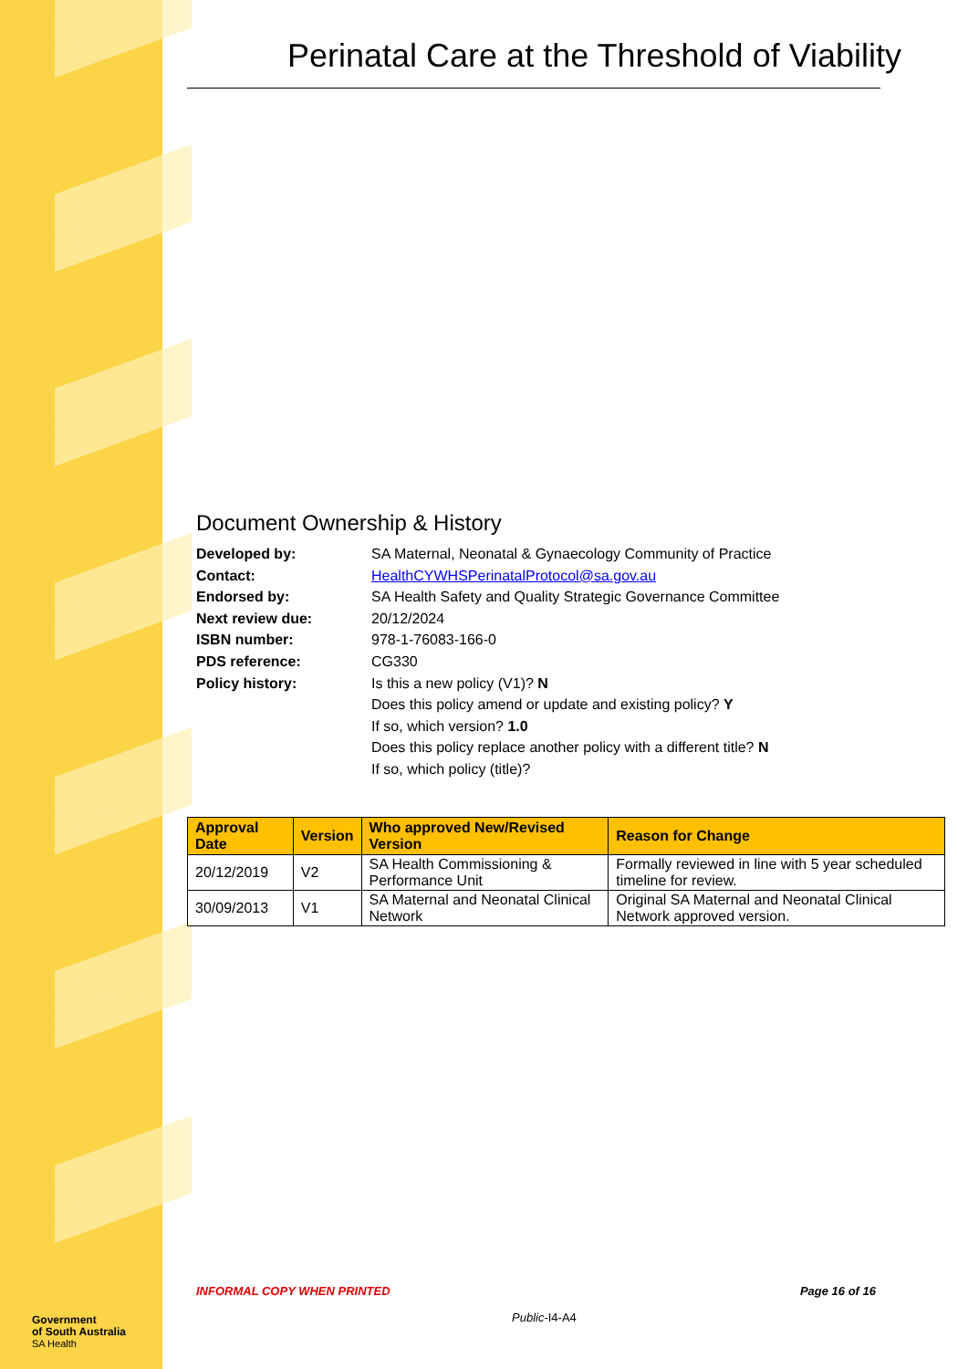Perinatal Care at the Threshold of Viability
Document Ownership & History
Developed by: SA Maternal, Neonatal & Gynaecology Community of Practice
Contact: HealthCYWHSPerinatalProtocol@sa.gov.au
Endorsed by: SA Health Safety and Quality Strategic Governance Committee
Next review due: 20/12/2024
ISBN number: 978-1-76083-166-0
PDS reference: CG330
Policy history: Is this a new policy (V1)? N
Does this policy amend or update and existing policy? Y
If so, which version? 1.0
Does this policy replace another policy with a different title? N
If so, which policy (title)?
| Approval Date | Version | Who approved New/Revised Version | Reason for Change |
| --- | --- | --- | --- |
| 20/12/2019 | V2 | SA Health Commissioning & Performance Unit | Formally reviewed in line with 5 year scheduled timeline for review. |
| 30/09/2013 | V1 | SA Maternal and Neonatal Clinical Network | Original SA Maternal and Neonatal Clinical Network approved version. |
INFORMAL COPY WHEN PRINTED Page 16 of 16
Public-I4-A4
Government
of South Australia
SA Health